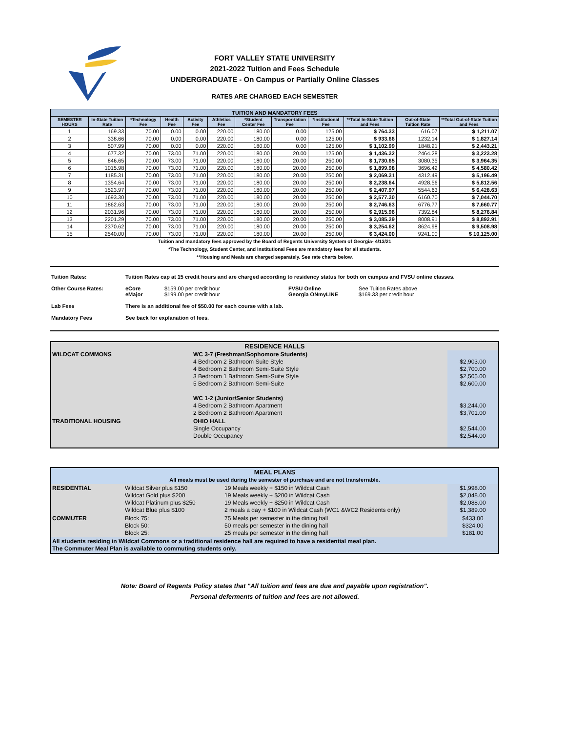FORT VALLEY STATE UNIVERSITY
2021-2022 Tuition and Fees Schedule
UNDERGRADUATE - On Campus or Partially Online Classes
RATES ARE CHARGED EACH SEMESTER
| TUITION AND MANDATORY FEES | | | | | | | | | | | |
| SEMESTER HOURS | In-State Tuition Rate | *Technology Fee | Health Fee | Activity Fee | Athletics Fee | *Student Center Fee | Transpor-tation Fee | *Institutional Fee | **Total In-State Tuition and Fees | Out-of-State Tuition Rate | **Total Out-of-State Tuition and Fees |
| 1 | 169.33 | 70.00 | 0.00 | 0.00 | 220.00 | 180.00 | 0.00 | 125.00 | $ 764.33 | 616.07 | $ 1,211.07 |
| 2 | 338.66 | 70.00 | 0.00 | 0.00 | 220.00 | 180.00 | 0.00 | 125.00 | $ 933.66 | 1232.14 | $ 1,827.14 |
| 3 | 507.99 | 70.00 | 0.00 | 0.00 | 220.00 | 180.00 | 0.00 | 125.00 | $ 1,102.99 | 1848.21 | $ 2,443.21 |
| 4 | 677.32 | 70.00 | 73.00 | 71.00 | 220.00 | 180.00 | 20.00 | 125.00 | $ 1,436.32 | 2464.28 | $ 3,223.28 |
| 5 | 846.65 | 70.00 | 73.00 | 71.00 | 220.00 | 180.00 | 20.00 | 250.00 | $ 1,730.65 | 3080.35 | $ 3,964.35 |
| 6 | 1015.98 | 70.00 | 73.00 | 71.00 | 220.00 | 180.00 | 20.00 | 250.00 | $ 1,899.98 | 3696.42 | $ 4,580.42 |
| 7 | 1185.31 | 70.00 | 73.00 | 71.00 | 220.00 | 180.00 | 20.00 | 250.00 | $ 2,069.31 | 4312.49 | $ 5,196.49 |
| 8 | 1354.64 | 70.00 | 73.00 | 71.00 | 220.00 | 180.00 | 20.00 | 250.00 | $ 2,238.64 | 4928.56 | $ 5,812.56 |
| 9 | 1523.97 | 70.00 | 73.00 | 71.00 | 220.00 | 180.00 | 20.00 | 250.00 | $ 2,407.97 | 5544.63 | $ 6,428.63 |
| 10 | 1693.30 | 70.00 | 73.00 | 71.00 | 220.00 | 180.00 | 20.00 | 250.00 | $ 2,577.30 | 6160.70 | $ 7,044.70 |
| 11 | 1862.63 | 70.00 | 73.00 | 71.00 | 220.00 | 180.00 | 20.00 | 250.00 | $ 2,746.63 | 6776.77 | $ 7,660.77 |
| 12 | 2031.96 | 70.00 | 73.00 | 71.00 | 220.00 | 180.00 | 20.00 | 250.00 | $ 2,915.96 | 7392.84 | $ 8,276.84 |
| 13 | 2201.29 | 70.00 | 73.00 | 71.00 | 220.00 | 180.00 | 20.00 | 250.00 | $ 3,085.29 | 8008.91 | $ 8,892.91 |
| 14 | 2370.62 | 70.00 | 73.00 | 71.00 | 220.00 | 180.00 | 20.00 | 250.00 | $ 3,254.62 | 8624.98 | $ 9,508.98 |
| 15 | 2540.00 | 70.00 | 73.00 | 71.00 | 220.00 | 180.00 | 20.00 | 250.00 | $ 3,424.00 | 9241.00 | $ 10,125.00 |
Tuition and mandatory fees approved by the Board of Regents University System of Georgia- 4/13/21
*The Technology, Student Center, and Institutional Fees are mandatory fees for all students.
**Housing and Meals are charged separately. See rate charts below.
| Tuition Rates: | Tuition Rates cap at 15 credit hours and are charged according to residency status for both on campus and FVSU online classes. | | | |
| Other Course Rates: | eCore eMajor | $159.00 per credit hour $199.00 per credit hour | FVSU Online Georgia ONmyLINE | See Tuition Rates above $169.33 per credit hour |
| Lab Fees | There is an additional fee of $50.00 for each course with a lab. | | | |
| Mandatory Fees | See back for explanation of fees. | | | |
| RESIDENCE HALLS | | |
| WILDCAT COMMONS | WC 3-7 (Freshman/Sophomore Students) 4 Bedroom 2 Bathroom Suite Style 4 Bedroom 2 Bathroom Semi-Suite Style 3 Bedroom 1 Bathroom Semi-Suite Style 5 Bedroom 2 Bathroom Semi-Suite WC 1-2 (Junior/Senior Students) 4 Bedroom 2 Bathroom Apartment 2 Bedroom 2 Bathroom Apartment | $2,903.00 $2,700.00 $2,505.00 $2,600.00 $3,244.00 $3,701.00 |
| TRADITIONAL HOUSING | OHIO HALL Single Occupancy Double Occupancy | $2,544.00 $2,544.00 |
| MEAL PLANS All meals must be used during the semester of purchase and are not transferrable. | | | |
| RESIDENTIAL | Wildcat Silver plus $150 Wildcat Gold plus $200 Wildcat Platinum plus $250 Wildcat Blue plus $100 | 19 Meals weekly + $150 in Wildcat Cash 19 Meals weekly + $200 in Wildcat Cash 19 Meals weekly + $250 in Wildcat Cash 2 meals a day + $100 in Wildcat Cash (WC1 &WC2 Residents only) | $1,998.00 $2,048.00 $2,088.00 $1,389.00 |
| COMMUTER | Block 75: Block 50: Block 25: | 75 Meals per semester in the dining hall 50 meals per semester in the dining hall 25 meals per semester in the dining hall | $433.00 $324.00 $181.00 |
| All students residing in Wildcat Commons or a traditional residence hall are required to have a residential meal plan. The Commuter Meal Plan is available to commuting students only. | | | |
Note: Board of Regents Policy states that "All tuition and fees are due and payable upon registration".
Personal deferments of tuition and fees are not allowed.